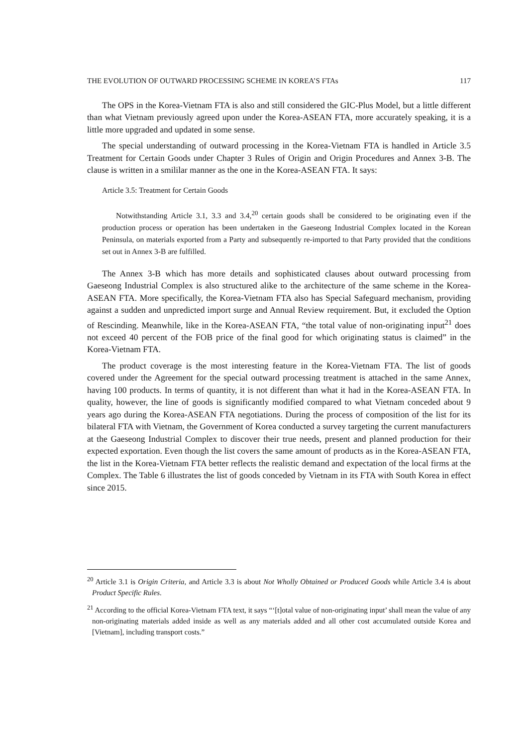THE EVOLUTION OF OUTWARD PROCESSING SCHEME IN KOREA’S FTAs 117
The OPS in the Korea-Vietnam FTA is also and still considered the GIC-Plus Model, but a little different than what Vietnam previously agreed upon under the Korea-ASEAN FTA, more accurately speaking, it is a little more upgraded and updated in some sense.
The special understanding of outward processing in the Korea-Vietnam FTA is handled in Article 3.5 Treatment for Certain Goods under Chapter 3 Rules of Origin and Origin Procedures and Annex 3-B. The clause is written in a smililar manner as the one in the Korea-ASEAN FTA. It says:
Article 3.5: Treatment for Certain Goods
Notwithstanding Article 3.1, 3.3 and 3.4,<sup>20</sup> certain goods shall be considered to be originating even if the production process or operation has been undertaken in the Gaeseong Industrial Complex located in the Korean Peninsula, on materials exported from a Party and subsequently re-imported to that Party provided that the conditions set out in Annex 3-B are fulfilled.
The Annex 3-B which has more details and sophisticated clauses about outward processing from Gaeseong Industrial Complex is also structured alike to the architecture of the same scheme in the Korea-ASEAN FTA. More specifically, the Korea-Vietnam FTA also has Special Safeguard mechanism, providing against a sudden and unpredicted import surge and Annual Review requirement. But, it excluded the Option of Rescinding. Meanwhile, like in the Korea-ASEAN FTA, “the total value of non-originating input<sup>21</sup> does not exceed 40 percent of the FOB price of the final good for which originating status is claimed” in the Korea-Vietnam FTA.
The product coverage is the most interesting feature in the Korea-Vietnam FTA. The list of goods covered under the Agreement for the special outward processing treatment is attached in the same Annex, having 100 products. In terms of quantity, it is not different than what it had in the Korea-ASEAN FTA. In quality, however, the line of goods is significantly modified compared to what Vietnam conceded about 9 years ago during the Korea-ASEAN FTA negotiations. During the process of composition of the list for its bilateral FTA with Vietnam, the Government of Korea conducted a survey targeting the current manufacturers at the Gaeseong Industrial Complex to discover their true needs, present and planned production for their expected exportation. Even though the list covers the same amount of products as in the Korea-ASEAN FTA, the list in the Korea-Vietnam FTA better reflects the realistic demand and expectation of the local firms at the Complex. The Table 6 illustrates the list of goods conceded by Vietnam in its FTA with South Korea in effect since 2015.
<sup>20</sup> Article 3.1 is Origin Criteria, and Article 3.3 is about Not Wholly Obtained or Produced Goods while Article 3.4 is about Product Specific Rules.
<sup>21</sup> According to the official Korea-Vietnam FTA text, it says “‘[t]otal value of non-originating input’ shall mean the value of any non-originating materials added inside as well as any materials added and all other cost accumulated outside Korea and [Vietnam], including transport costs.”